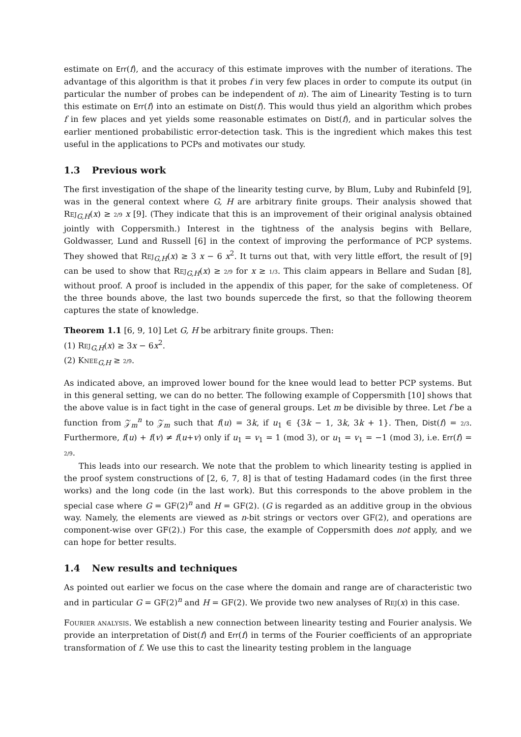estimate on Err(f), and the accuracy of this estimate improves with the number of iterations. The advantage of this algorithm is that it probes f in very few places in order to compute its output (in particular the number of probes can be independent of n). The aim of Linearity Testing is to turn this estimate on Err(f) into an estimate on Dist(f). This would thus yield an algorithm which probes f in few places and yet yields some reasonable estimates on Dist(f), and in particular solves the earlier mentioned probabilistic error-detection task. This is the ingredient which makes this test useful in the applications to PCPs and motivates our study.
1.3 Previous work
The first investigation of the shape of the linearity testing curve, by Blum, Luby and Rubinfeld [9], was in the general context where G, H are arbitrary finite groups. Their analysis showed that Rej<sub>G,H</sub>(x) ≥ 2/9 x [9]. (They indicate that this is an improvement of their original analysis obtained jointly with Coppersmith.) Interest in the tightness of the analysis begins with Bellare, Goldwasser, Lund and Russell [6] in the context of improving the performance of PCP systems. They showed that Rej<sub>G,H</sub>(x) ≥ 3 x − 6 x<sup>2</sup>. It turns out that, with very little effort, the result of [9] can be used to show that Rej<sub>G,H</sub>(x) ≥ 2/9 for x ≥ 1/3. This claim appears in Bellare and Sudan [8], without proof. A proof is included in the appendix of this paper, for the sake of completeness. Of the three bounds above, the last two bounds supercede the first, so that the following theorem captures the state of knowledge.
Theorem 1.1 [6, 9, 10] Let G, H be arbitrary finite groups. Then:
(1) Rej<sub>G,H</sub>(x) ≥ 3x − 6x<sup>2</sup>.
(2) Knee<sub>G,H</sub> ≥ 2/9.
As indicated above, an improved lower bound for the knee would lead to better PCP systems. But in this general setting, we can do no better. The following example of Coppersmith [10] shows that the above value is in fact tight in the case of general groups. Let m be divisible by three. Let f be a function from 𝒵<sub>m</sub><sup>n</sup> to 𝒵<sub>m</sub> such that f(u) = 3k, if u<sub>1</sub> ∈ {3k − 1, 3k, 3k + 1}. Then, Dist(f) = 2/3. Furthermore, f(u) + f(v) ≠ f(u+v) only if u<sub>1</sub> = v<sub>1</sub> = 1 (mod 3), or u<sub>1</sub> = v<sub>1</sub> = −1 (mod 3), i.e. Err(f) = 2/9.
This leads into our research. We note that the problem to which linearity testing is applied in the proof system constructions of [2, 6, 7, 8] is that of testing Hadamard codes (in the first three works) and the long code (in the last work). But this corresponds to the above problem in the special case where G = GF(2)<sup>n</sup> and H = GF(2). (G is regarded as an additive group in the obvious way. Namely, the elements are viewed as n-bit strings or vectors over GF(2), and operations are component-wise over GF(2).) For this case, the example of Coppersmith does not apply, and we can hope for better results.
1.4 New results and techniques
As pointed out earlier we focus on the case where the domain and range are of characteristic two and in particular G = GF(2)<sup>n</sup> and H = GF(2). We provide two new analyses of Rej(x) in this case.
Fourier analysis. We establish a new connection between linearity testing and Fourier analysis. We provide an interpretation of Dist(f) and Err(f) in terms of the Fourier coefficients of an appropriate transformation of f. We use this to cast the linearity testing problem in the language